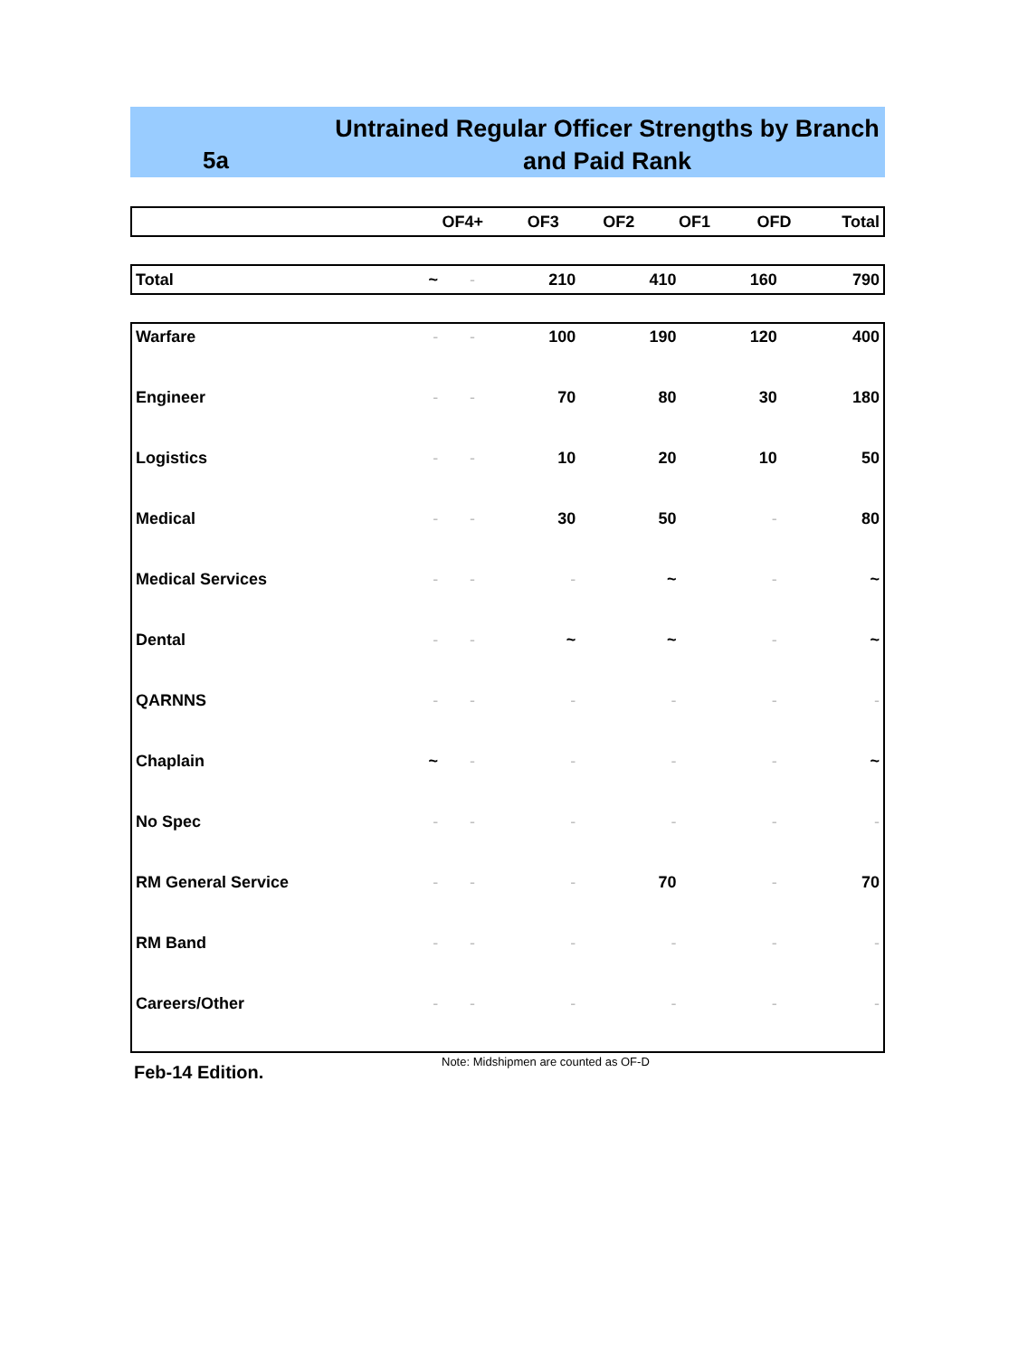5a
Untrained Regular Officer Strengths by Branch
and Paid Rank
| | OF4+ | OF3 | OF2 | OF1 | OFD | Total |
| --- | --- | --- | --- | --- | --- | --- |
| Total | ~ | - | 210 | 410 | 160 | 790 |
| Warfare | - | - | 100 | 190 | 120 | 400 |
| Engineer | - | - | 70 | 80 | 30 | 180 |
| Logistics | - | - | 10 | 20 | 10 | 50 |
| Medical | - | - | 30 | 50 | - | 80 |
| Medical Services | - | - | - | ~ | - | ~ |
| Dental | - | - | ~ | ~ | - | ~ |
| QARNNS | - | - | - | - | - | - |
| Chaplain | ~ | - | - | - | - | ~ |
| No Spec | - | - | - | - | - | - |
| RM General Service | - | - | - | 70 | - | 70 |
| RM Band | - | - | - | - | - | - |
| Careers/Other | - | - | - | - | - | - |
Feb-14 Edition.
Note: Midshipmen are counted as OF-D